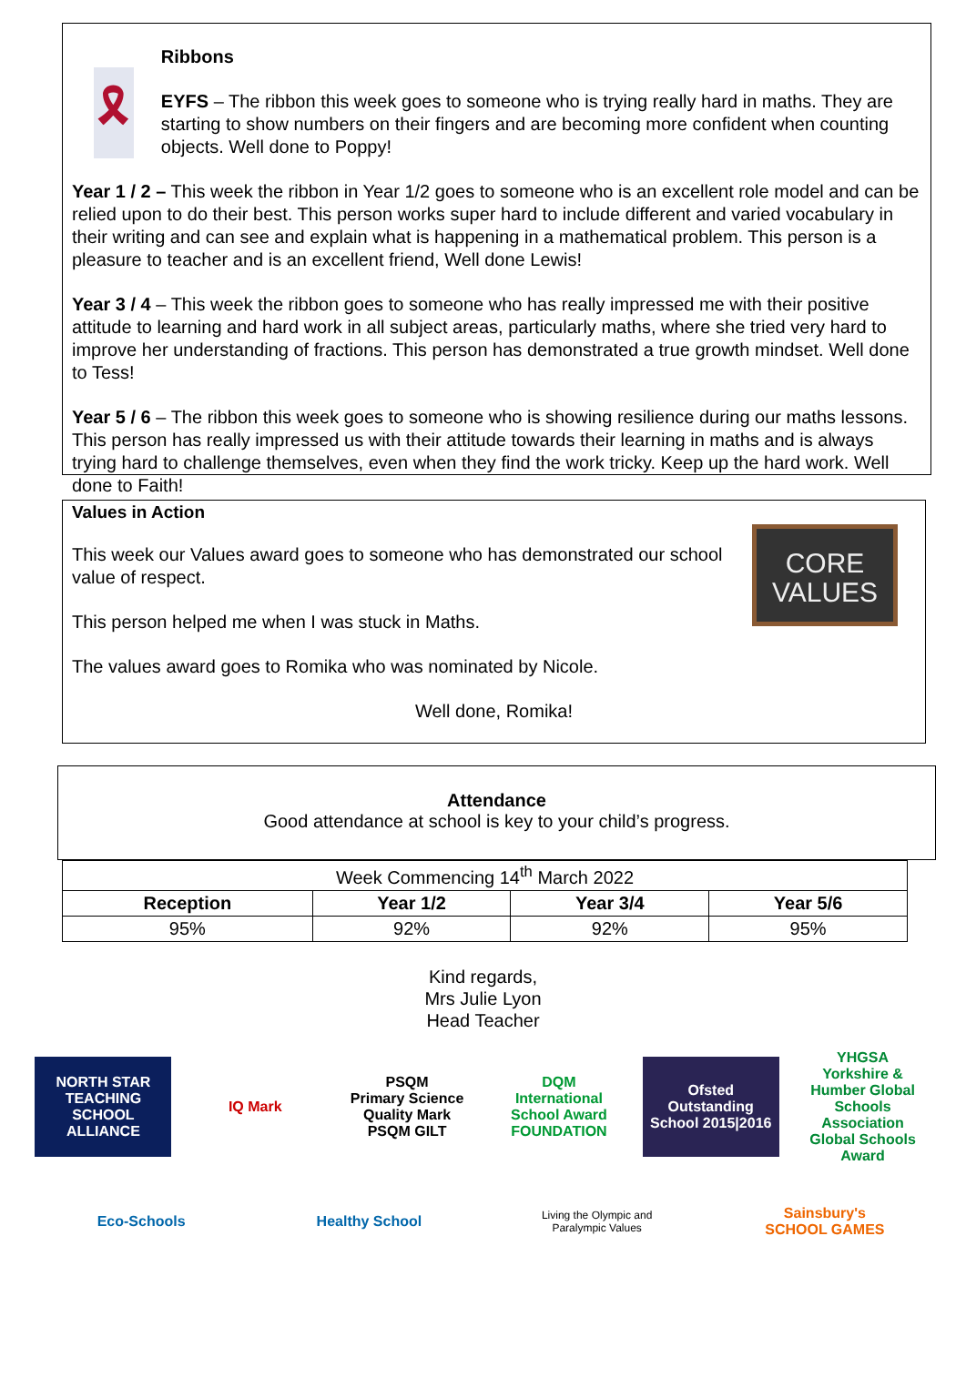🎗
Ribbons
EYFS – The ribbon this week goes to someone who is trying really hard in maths. They are starting to show numbers on their fingers and are becoming more confident when counting objects. Well done to Poppy!
Year 1 / 2 – This week the ribbon in Year 1/2 goes to someone who is an excellent role model and can be relied upon to do their best. This person works super hard to include different and varied vocabulary in their writing and can see and explain what is happening in a mathematical problem. This person is a pleasure to teacher and is an excellent friend, Well done Lewis!
Year 3 / 4 – This week the ribbon goes to someone who has really impressed me with their positive attitude to learning and hard work in all subject areas, particularly maths, where she tried very hard to improve her understanding of fractions. This person has demonstrated a true growth mindset. Well done to Tess!
Year 5 / 6 – The ribbon this week goes to someone who is showing resilience during our maths lessons. This person has really impressed us with their attitude towards their learning in maths and is always trying hard to challenge themselves, even when they find the work tricky. Keep up the hard work. Well done to Faith!
CORE
VALUES
Values in Action
This week our Values award goes to someone who has demonstrated our school value of respect.
This person helped me when I was stuck in Maths.
The values award goes to Romika who was nominated by Nicole.
Well done, Romika!
Attendance
Good attendance at school is key to your child’s progress.
| Week Commencing 14<sup>th</sup> March 2022 | | | |
| Reception | Year 1/2 | Year 3/4 | Year 5/6 |
| 95% | 92% | 92% | 95% |
Kind regards,
Mrs Julie Lyon
Head Teacher
NORTH STAR
TEACHING SCHOOL ALLIANCE
IQ Mark
PSQM
Primary Science Quality Mark
PSQM GILT
DQM
International School Award FOUNDATION
Ofsted
Outstanding
School 2015|2016
YHGSA
Yorkshire & Humber Global Schools Association
Global Schools Award
Eco-Schools
Healthy School
Living the Olympic and Paralympic Values
Sainsbury's
SCHOOL GAMES